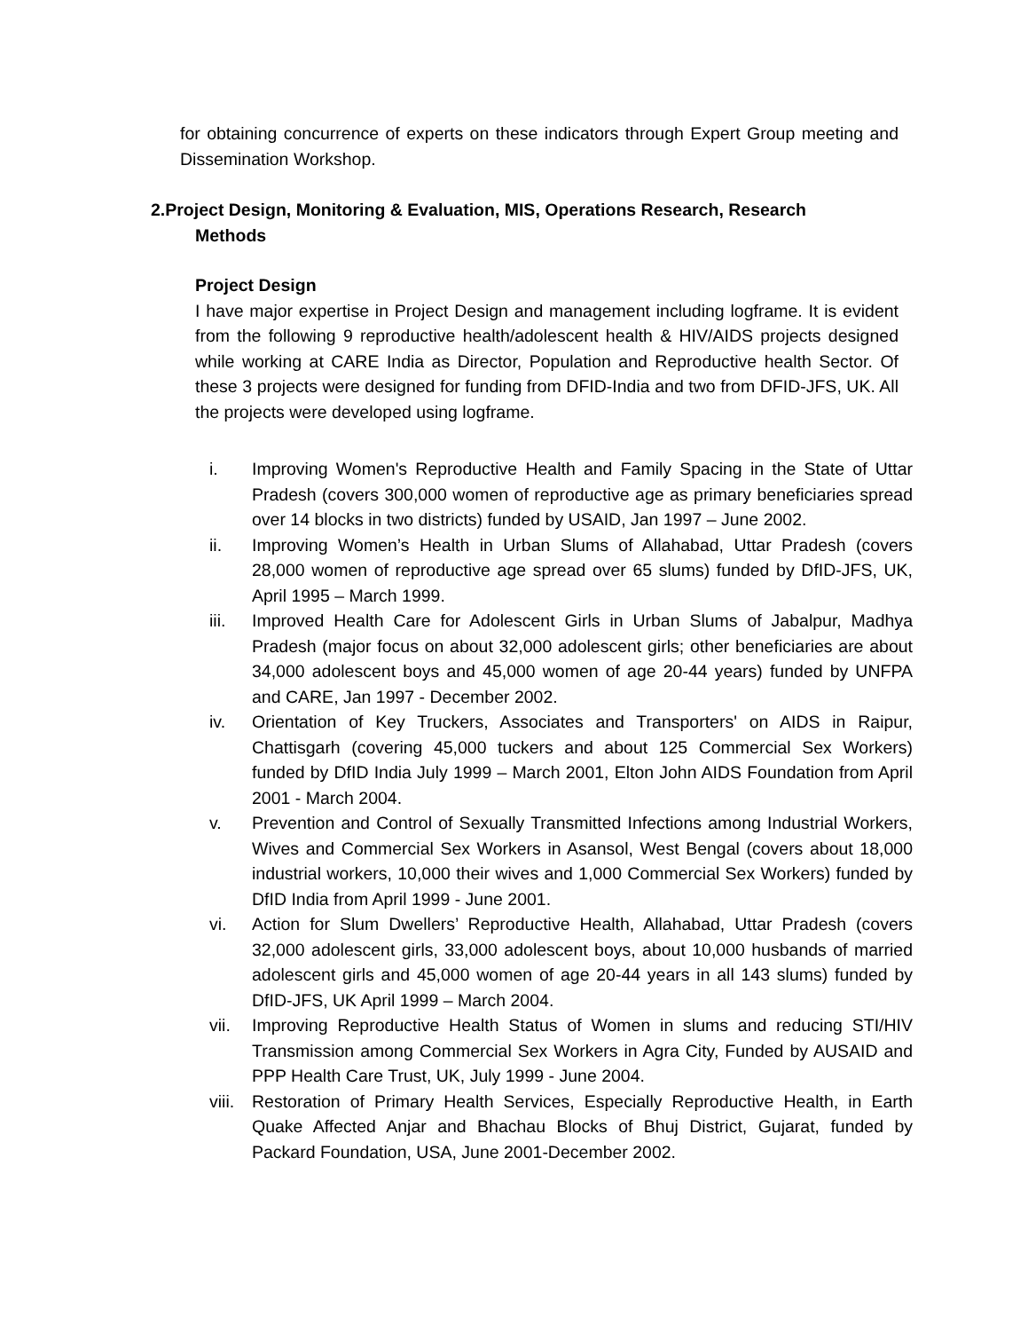for obtaining concurrence of experts on these indicators through Expert Group meeting and Dissemination Workshop.
2.Project Design, Monitoring & Evaluation, MIS, Operations Research, Research
Methods
Project Design
I have major expertise in Project Design and management including logframe. It is evident from the following 9 reproductive health/adolescent health & HIV/AIDS projects designed while working at CARE India as Director, Population and Reproductive health Sector. Of these 3 projects were designed for funding from DFID-India and two from DFID-JFS, UK. All the projects were developed using logframe.
i. Improving Women's Reproductive Health and Family Spacing in the State of Uttar Pradesh (covers 300,000 women of reproductive age as primary beneficiaries spread over 14 blocks in two districts) funded by USAID, Jan 1997 – June 2002.
ii. Improving Women’s Health in Urban Slums of Allahabad, Uttar Pradesh (covers 28,000 women of reproductive age spread over 65 slums) funded by DfID-JFS, UK, April 1995 – March 1999.
iii. Improved Health Care for Adolescent Girls in Urban Slums of Jabalpur, Madhya Pradesh (major focus on about 32,000 adolescent girls; other beneficiaries are about 34,000 adolescent boys and 45,000 women of age 20-44 years) funded by UNFPA and CARE, Jan 1997 - December 2002.
iv. Orientation of Key Truckers, Associates and Transporters' on AIDS in Raipur, Chattisgarh (covering 45,000 tuckers and about 125 Commercial Sex Workers) funded by DfID India July 1999 – March 2001, Elton John AIDS Foundation from April 2001 - March 2004.
v. Prevention and Control of Sexually Transmitted Infections among Industrial Workers, Wives and Commercial Sex Workers in Asansol, West Bengal (covers about 18,000 industrial workers, 10,000 their wives and 1,000 Commercial Sex Workers) funded by DfID India from April 1999 - June 2001.
vi. Action for Slum Dwellers’ Reproductive Health, Allahabad, Uttar Pradesh (covers 32,000 adolescent girls, 33,000 adolescent boys, about 10,000 husbands of married adolescent girls and 45,000 women of age 20-44 years in all 143 slums) funded by DfID-JFS, UK April 1999 – March 2004.
vii. Improving Reproductive Health Status of Women in slums and reducing STI/HIV Transmission among Commercial Sex Workers in Agra City, Funded by AUSAID and PPP Health Care Trust, UK, July 1999 - June 2004.
viii. Restoration of Primary Health Services, Especially Reproductive Health, in Earth Quake Affected Anjar and Bhachau Blocks of Bhuj District, Gujarat, funded by Packard Foundation, USA, June 2001-December 2002.